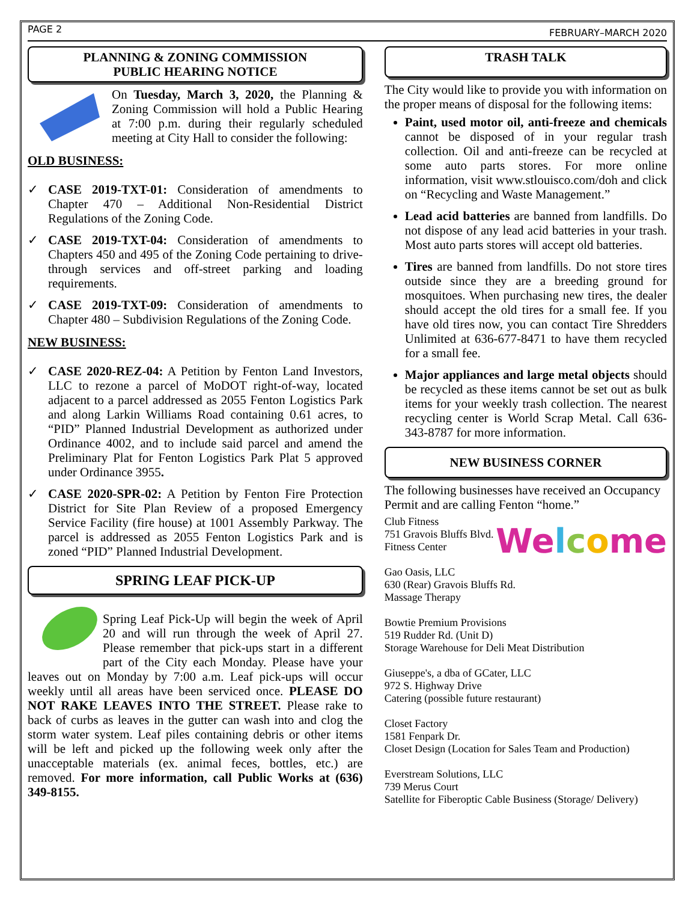PAGE 2 FEBRUARY–MARCH 2020
PLANNING & ZONING COMMISSION
PUBLIC HEARING NOTICE
On Tuesday, March 3, 2020, the Planning & Zoning Commission will hold a Public Hearing at 7:00 p.m. during their regularly scheduled meeting at City Hall to consider the following:
OLD BUSINESS:
CASE 2019-TXT-01: Consideration of amendments to Chapter 470 – Additional Non-Residential District Regulations of the Zoning Code.
CASE 2019-TXT-04: Consideration of amendments to Chapters 450 and 495 of the Zoning Code pertaining to drive-through services and off-street parking and loading requirements.
CASE 2019-TXT-09: Consideration of amendments to Chapter 480 – Subdivision Regulations of the Zoning Code.
NEW BUSINESS:
CASE 2020-REZ-04: A Petition by Fenton Land Investors, LLC to rezone a parcel of MoDOT right-of-way, located adjacent to a parcel addressed as 2055 Fenton Logistics Park and along Larkin Williams Road containing 0.61 acres, to “PID” Planned Industrial Development as authorized under Ordinance 4002, and to include said parcel and amend the Preliminary Plat for Fenton Logistics Park Plat 5 approved under Ordinance 3955.
CASE 2020-SPR-02: A Petition by Fenton Fire Protection District for Site Plan Review of a proposed Emergency Service Facility (fire house) at 1001 Assembly Parkway. The parcel is addressed as 2055 Fenton Logistics Park and is zoned “PID” Planned Industrial Development.
SPRING LEAF PICK-UP
Spring Leaf Pick-Up will begin the week of April 20 and will run through the week of April 27. Please remember that pick-ups start in a different part of the City each Monday. Please have your leaves out on Monday by 7:00 a.m. Leaf pick-ups will occur weekly until all areas have been serviced once. PLEASE DO NOT RAKE LEAVES INTO THE STREET. Please rake to back of curbs as leaves in the gutter can wash into and clog the storm water system. Leaf piles containing debris or other items will be left and picked up the following week only after the unacceptable materials (ex. animal feces, bottles, etc.) are removed. For more information, call Public Works at (636) 349-8155.
TRASH TALK
The City would like to provide you with information on the proper means of disposal for the following items:
Paint, used motor oil, anti-freeze and chemicals cannot be disposed of in your regular trash collection. Oil and anti-freeze can be recycled at some auto parts stores. For more online information, visit www.stlouisco.com/doh and click on “Recycling and Waste Management.”
Lead acid batteries are banned from landfills. Do not dispose of any lead acid batteries in your trash. Most auto parts stores will accept old batteries.
Tires are banned from landfills. Do not store tires outside since they are a breeding ground for mosquitoes. When purchasing new tires, the dealer should accept the old tires for a small fee. If you have old tires now, you can contact Tire Shredders Unlimited at 636-677-8471 to have them recycled for a small fee.
Major appliances and large metal objects should be recycled as these items cannot be set out as bulk items for your weekly trash collection. The nearest recycling center is World Scrap Metal. Call 636-343-8787 for more information.
NEW BUSINESS CORNER
The following businesses have received an Occupancy Permit and are calling Fenton “home.”
Welcome
Club Fitness
751 Gravois Bluffs Blvd.
Fitness Center
Gao Oasis, LLC
630 (Rear) Gravois Bluffs Rd.
Massage Therapy
Bowtie Premium Provisions
519 Rudder Rd. (Unit D)
Storage Warehouse for Deli Meat Distribution
Giuseppe's, a dba of GCater, LLC
972 S. Highway Drive
Catering (possible future restaurant)
Closet Factory
1581 Fenpark Dr.
Closet Design (Location for Sales Team and Production)
Everstream Solutions, LLC
739 Merus Court
Satellite for Fiberoptic Cable Business (Storage/ Delivery)